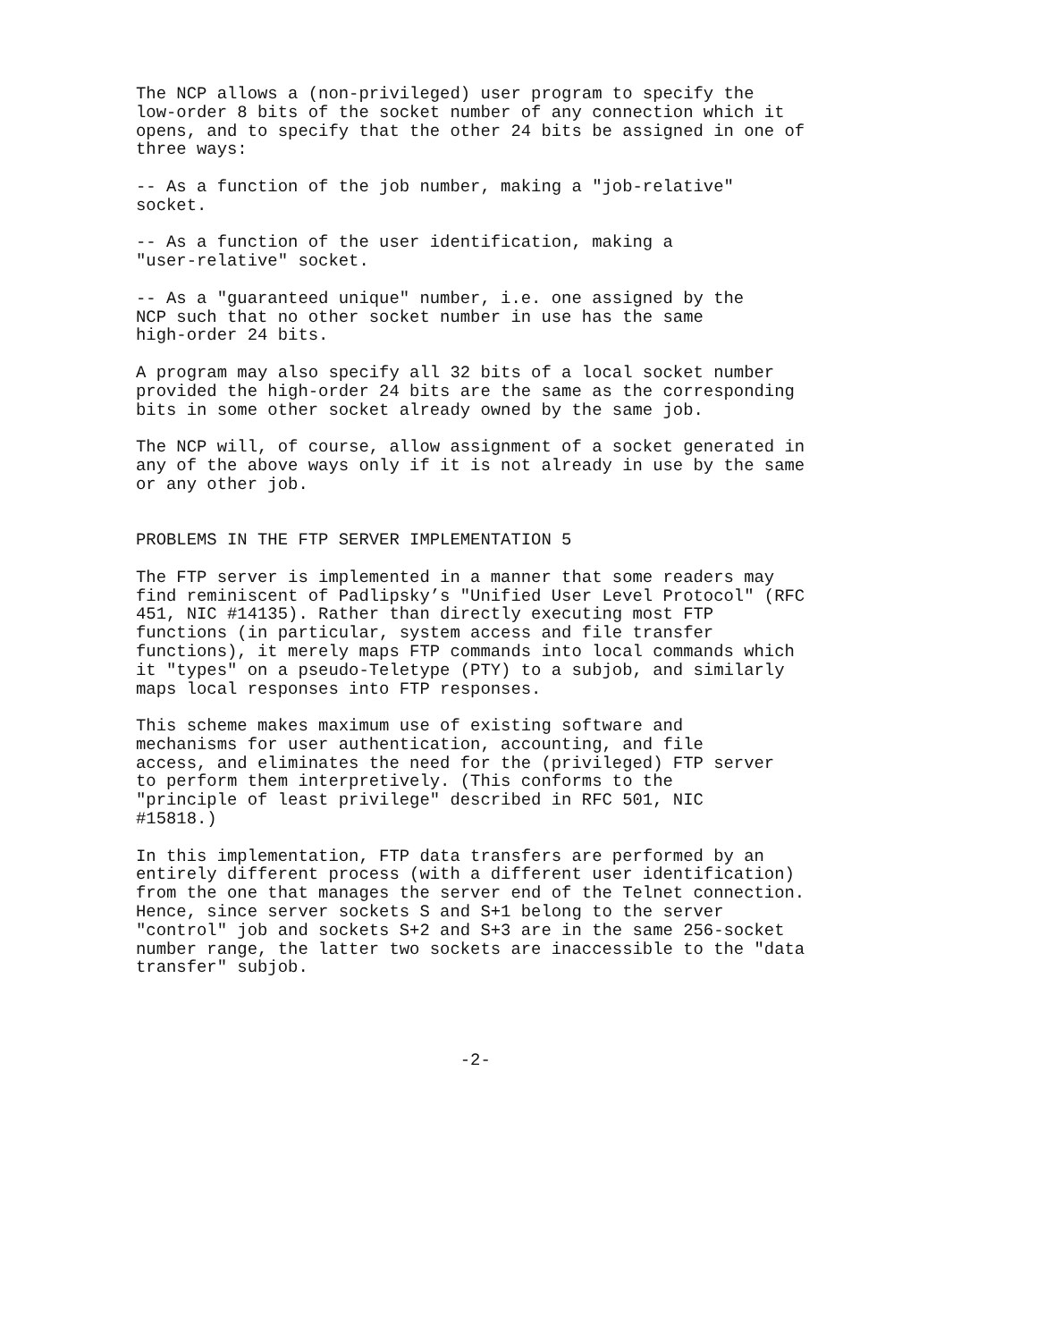The NCP allows a (non-privileged) user program to specify the
low-order 8 bits of the socket number of any connection which it
opens, and to specify that the other 24 bits be assigned in one of
three ways:

-- As a function of the job number, making a "job-relative"
socket.

-- As a function of the user identification, making a
"user-relative" socket.

-- As a "guaranteed unique" number, i.e. one assigned by the
NCP such that no other socket number in use has the same
high-order 24 bits.

A program may also specify all 32 bits of a local socket number
provided the high-order 24 bits are the same as the corresponding
bits in some other socket already owned by the same job.

The NCP will, of course, allow assignment of a socket generated in
any of the above ways only if it is not already in use by the same
or any other job.


PROBLEMS IN THE FTP SERVER IMPLEMENTATION 5

The FTP server is implemented in a manner that some readers may
find reminiscent of Padlipsky’s "Unified User Level Protocol" (RFC
451, NIC #14135). Rather than directly executing most FTP
functions (in particular, system access and file transfer
functions), it merely maps FTP commands into local commands which
it "types" on a pseudo-Teletype (PTY) to a subjob, and similarly
maps local responses into FTP responses.

This scheme makes maximum use of existing software and
mechanisms for user authentication, accounting, and file
access, and eliminates the need for the (privileged) FTP server
to perform them interpretively. (This conforms to the
"principle of least privilege" described in RFC 501, NIC
#15818.)

In this implementation, FTP data transfers are performed by an
entirely different process (with a different user identification)
from the one that manages the server end of the Telnet connection.
Hence, since server sockets S and S+1 belong to the server
"control" job and sockets S+2 and S+3 are in the same 256-socket
number range, the latter two sockets are inaccessible to the "data
transfer" subjob.




                                -2-